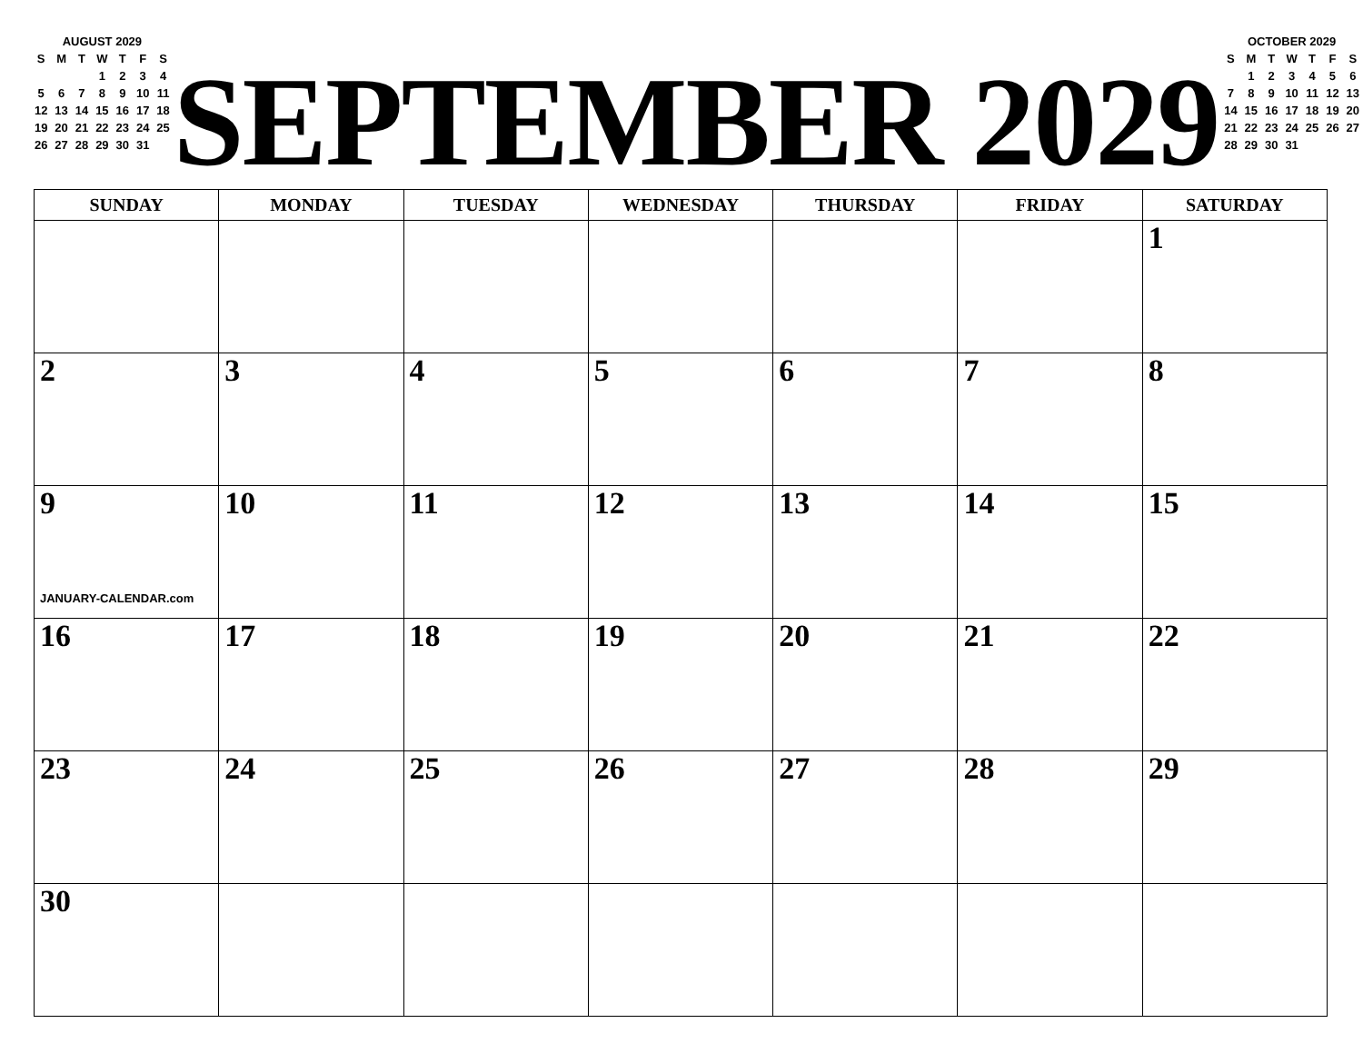AUGUST 2029
| S | M | T | W | T | F | S |
| | | | 1 | 2 | 3 | 4 |
| 5 | 6 | 7 | 8 | 9 | 10 | 11 |
| 12 | 13 | 14 | 15 | 16 | 17 | 18 |
| 19 | 20 | 21 | 22 | 23 | 24 | 25 |
| 26 | 27 | 28 | 29 | 30 | 31 | |
SEPTEMBER 2029
OCTOBER 2029
| S | M | T | W | T | F | S |
| | 1 | 2 | 3 | 4 | 5 | 6 |
| 7 | 8 | 9 | 10 | 11 | 12 | 13 |
| 14 | 15 | 16 | 17 | 18 | 19 | 20 |
| 21 | 22 | 23 | 24 | 25 | 26 | 27 |
| 28 | 29 | 30 | 31 | | | |
| SUNDAY | MONDAY | TUESDAY | WEDNESDAY | THURSDAY | FRIDAY | SATURDAY |
| --- | --- | --- | --- | --- | --- | --- |
| | | | | | | 1 |
| 2 | 3 | 4 | 5 | 6 | 7 | 8 |
| 9 JANUARY-CALENDAR.com | 10 | 11 | 12 | 13 | 14 | 15 |
| 16 | 17 | 18 | 19 | 20 | 21 | 22 |
| 23 | 24 | 25 | 26 | 27 | 28 | 29 |
| 30 | | | | | | |